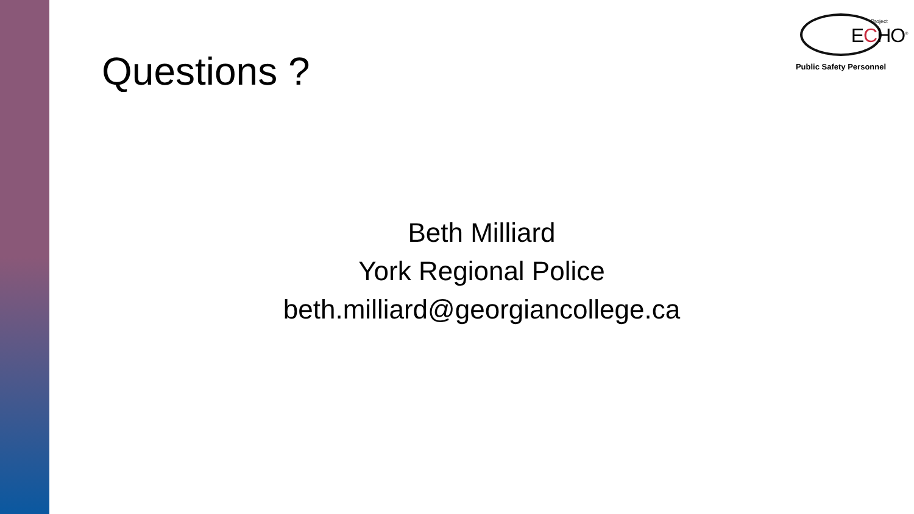Questions ?
Project
ECHO<sup>®</sup>
Public Safety Personnel
Beth Milliard
York Regional Police
beth.milliard@georgiancollege.ca